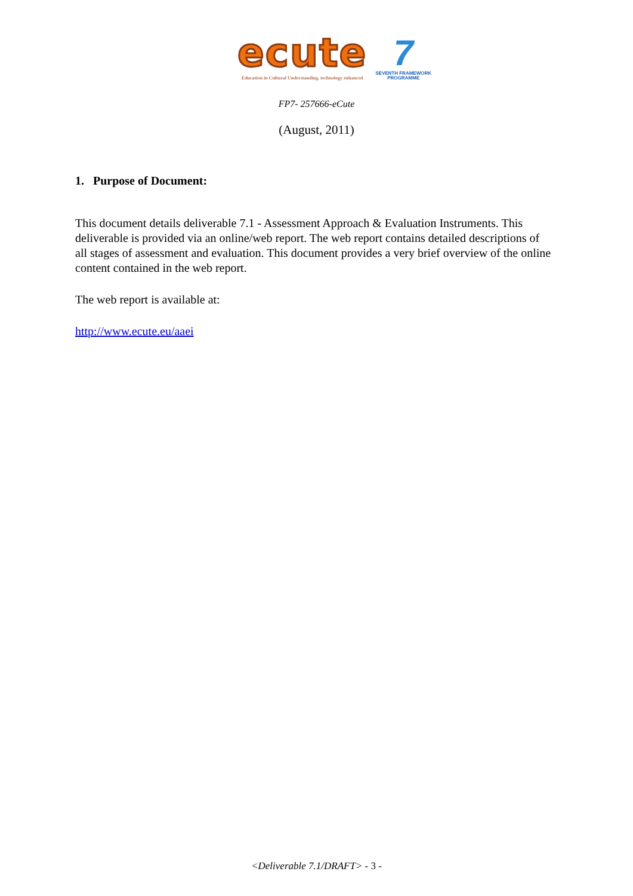ecute
Education in Cultural Understanding, technology enhanced
7
SEVENTH FRAMEWORK
PROGRAMME
FP7- 257666-eCute
(August, 2011)
1. Purpose of Document:
This document details deliverable 7.1 - Assessment Approach & Evaluation Instruments. This deliverable is provided via an online/web report. The web report contains detailed descriptions of all stages of assessment and evaluation. This document provides a very brief overview of the online content contained in the web report.
The web report is available at:
http://www.ecute.eu/aaei
<Deliverable 7.1/DRAFT> - 3 -